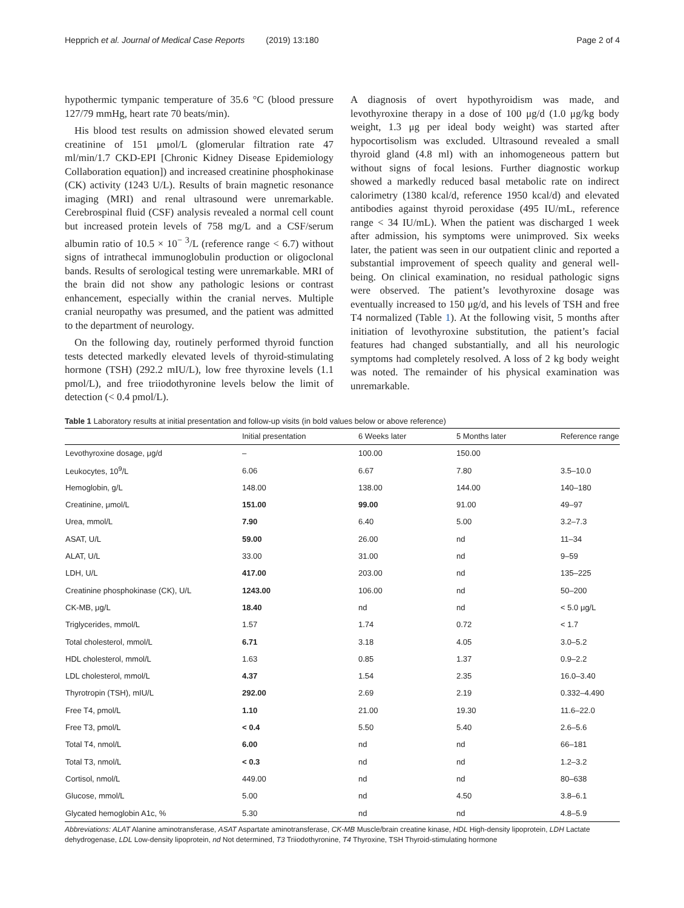Hepprich et al. Journal of Medical Case Reports (2019) 13:180 Page 2 of 4
hypothermic tympanic temperature of 35.6 °C (blood pressure 127/79 mmHg, heart rate 70 beats/min).
His blood test results on admission showed elevated serum creatinine of 151 μmol/L (glomerular filtration rate 47 ml/min/1.7 CKD-EPI [Chronic Kidney Disease Epidemiology Collaboration equation]) and increased creatinine phosphokinase (CK) activity (1243 U/L). Results of brain magnetic resonance imaging (MRI) and renal ultrasound were unremarkable. Cerebrospinal fluid (CSF) analysis revealed a normal cell count but increased protein levels of 758 mg/L and a CSF/serum albumin ratio of 10.5 × 10<sup>− 3</sup>/L (reference range < 6.7) without signs of intrathecal immunoglobulin production or oligoclonal bands. Results of serological testing were unremarkable. MRI of the brain did not show any pathologic lesions or contrast enhancement, especially within the cranial nerves. Multiple cranial neuropathy was presumed, and the patient was admitted to the department of neurology.
On the following day, routinely performed thyroid function tests detected markedly elevated levels of thyroid-stimulating hormone (TSH) (292.2 mIU/L), low free thyroxine levels (1.1 pmol/L), and free triiodothyronine levels below the limit of detection (< 0.4 pmol/L).
A diagnosis of overt hypothyroidism was made, and levothyroxine therapy in a dose of 100 μg/d (1.0 μg/kg body weight, 1.3 μg per ideal body weight) was started after hypocortisolism was excluded. Ultrasound revealed a small thyroid gland (4.8 ml) with an inhomogeneous pattern but without signs of focal lesions. Further diagnostic workup showed a markedly reduced basal metabolic rate on indirect calorimetry (1380 kcal/d, reference 1950 kcal/d) and elevated antibodies against thyroid peroxidase (495 IU/mL, reference range < 34 IU/mL). When the patient was discharged 1 week after admission, his symptoms were unimproved. Six weeks later, the patient was seen in our outpatient clinic and reported a substantial improvement of speech quality and general well-being. On clinical examination, no residual pathologic signs were observed. The patient’s levothyroxine dosage was eventually increased to 150 μg/d, and his levels of TSH and free T4 normalized (Table 1). At the following visit, 5 months after initiation of levothyroxine substitution, the patient’s facial features had changed substantially, and all his neurologic symptoms had completely resolved. A loss of 2 kg body weight was noted. The remainder of his physical examination was unremarkable.
Table 1 Laboratory results at initial presentation and follow-up visits (in bold values below or above reference)
| | Initial presentation | 6 Weeks later | 5 Months later | Reference range |
| --- | --- | --- | --- | --- |
| Levothyroxine dosage, μg/d | – | 100.00 | 150.00 | |
| Leukocytes, 10<sup>9</sup>/L | 6.06 | 6.67 | 7.80 | 3.5–10.0 |
| Hemoglobin, g/L | 148.00 | 138.00 | 144.00 | 140–180 |
| Creatinine, μmol/L | 151.00 | 99.00 | 91.00 | 49–97 |
| Urea, mmol/L | 7.90 | 6.40 | 5.00 | 3.2–7.3 |
| ASAT, U/L | 59.00 | 26.00 | nd | 11–34 |
| ALAT, U/L | 33.00 | 31.00 | nd | 9–59 |
| LDH, U/L | 417.00 | 203.00 | nd | 135–225 |
| Creatinine phosphokinase (CK), U/L | 1243.00 | 106.00 | nd | 50–200 |
| CK-MB, μg/L | 18.40 | nd | nd | < 5.0 μg/L |
| Triglycerides, mmol/L | 1.57 | 1.74 | 0.72 | < 1.7 |
| Total cholesterol, mmol/L | 6.71 | 3.18 | 4.05 | 3.0–5.2 |
| HDL cholesterol, mmol/L | 1.63 | 0.85 | 1.37 | 0.9–2.2 |
| LDL cholesterol, mmol/L | 4.37 | 1.54 | 2.35 | 16.0–3.40 |
| Thyrotropin (TSH), mIU/L | 292.00 | 2.69 | 2.19 | 0.332–4.490 |
| Free T4, pmol/L | 1.10 | 21.00 | 19.30 | 11.6–22.0 |
| Free T3, pmol/L | < 0.4 | 5.50 | 5.40 | 2.6–5.6 |
| Total T4, nmol/L | 6.00 | nd | nd | 66–181 |
| Total T3, nmol/L | < 0.3 | nd | nd | 1.2–3.2 |
| Cortisol, nmol/L | 449.00 | nd | nd | 80–638 |
| Glucose, mmol/L | 5.00 | nd | 4.50 | 3.8–6.1 |
| Glycated hemoglobin A1c, % | 5.30 | nd | nd | 4.8–5.9 |
Abbreviations: ALAT Alanine aminotransferase, ASAT Aspartate aminotransferase, CK-MB Muscle/brain creatine kinase, HDL High-density lipoprotein, LDH Lactate dehydrogenase, LDL Low-density lipoprotein, nd Not determined, T3 Triiodothyronine, T4 Thyroxine, TSH Thyroid-stimulating hormone